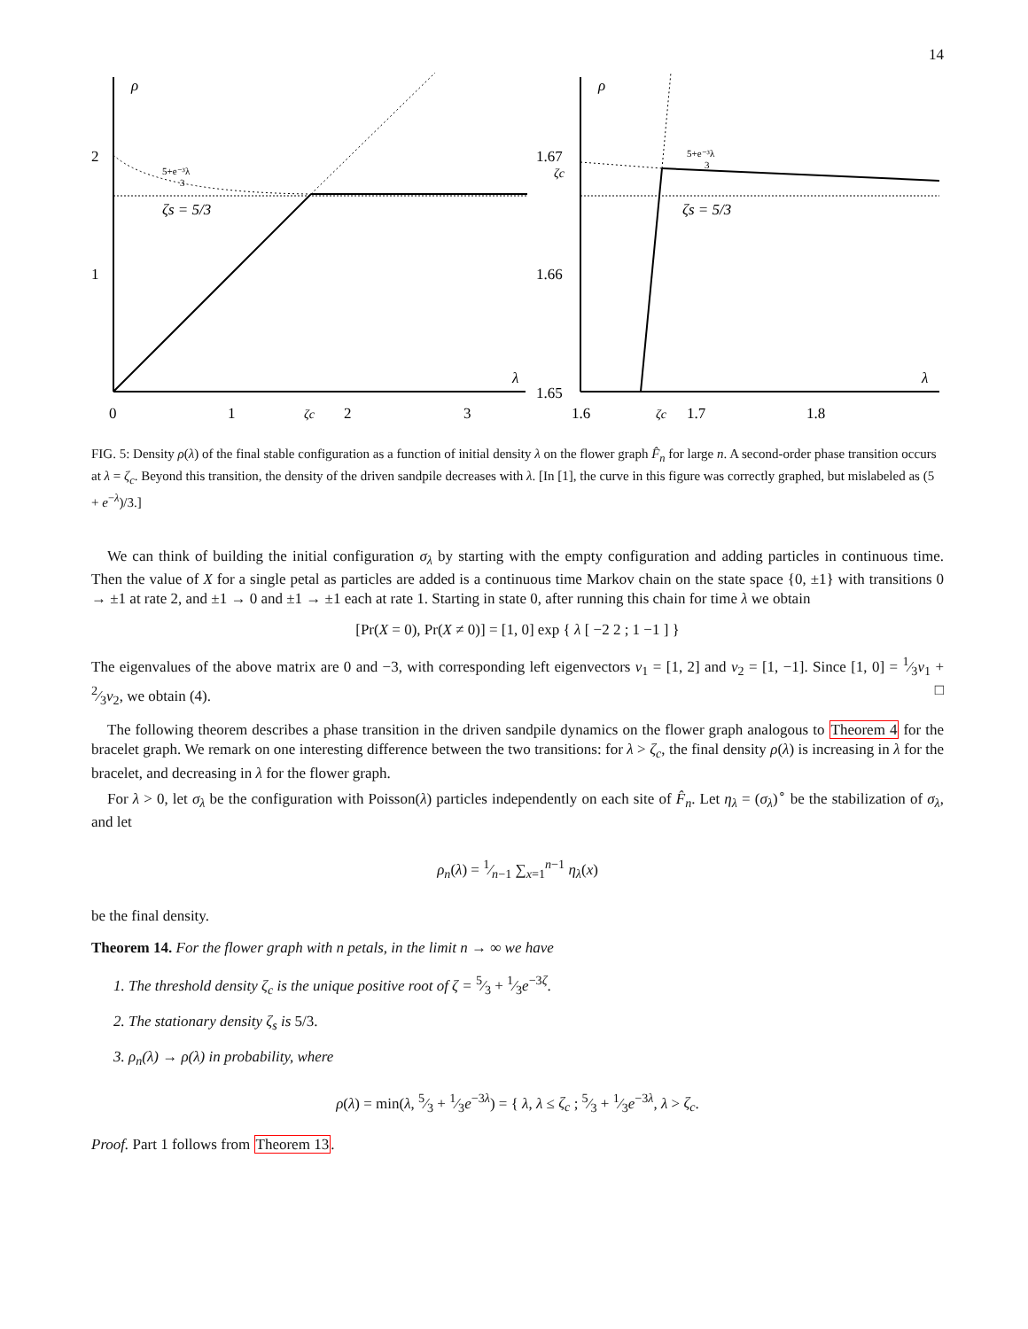14
ρ
λ
2
1
0
1
ζc
2
3
5+e⁻³λ
3
ζs = 5/3
ρ
λ
1.67
ζc
1.66
1.65
1.6
ζc
1.7
1.8
5+e⁻³λ
3
ζs = 5/3
FIG. 5: Density ρ(λ) of the final stable configuration as a function of initial density λ on the flower graph F̂<sub>n</sub> for large n. A second-order phase transition occurs at λ = ζ<sub>c</sub>. Beyond this transition, the density of the driven sandpile decreases with λ. [In [1], the curve in this figure was correctly graphed, but mislabeled as (5 + e<sup>−λ</sup>)/3.]
We can think of building the initial configuration σ<sub>λ</sub> by starting with the empty configuration and adding particles in continuous time. Then the value of X for a single petal as particles are added is a continuous time Markov chain on the state space {0, ±1} with transitions 0 → ±1 at rate 2, and ±1 → 0 and ±1 → ±1 each at rate 1. Starting in state 0, after running this chain for time λ we obtain
[Pr(X = 0), Pr(X ≠ 0)] = [1, 0] exp { λ [ −2 2 ; 1 −1 ] }
The eigenvalues of the above matrix are 0 and −3, with corresponding left eigenvectors v<sub>1</sub> = [1, 2] and v<sub>2</sub> = [1, −1]. Since [1, 0] = 1⁄3v<sub>1</sub> + 2⁄3v<sub>2</sub>, we obtain (4). □
The following theorem describes a phase transition in the driven sandpile dynamics on the flower graph analogous to Theorem 4 for the bracelet graph. We remark on one interesting difference between the two transitions: for λ > ζ<sub>c</sub>, the final density ρ(λ) is increasing in λ for the bracelet, and decreasing in λ for the flower graph.
For λ > 0, let σ<sub>λ</sub> be the configuration with Poisson(λ) particles independently on each site of F̂<sub>n</sub>. Let η<sub>λ</sub> = (σ<sub>λ</sub>)<sup>∘</sup> be the stabilization of σ<sub>λ</sub>, and let
ρ<sub>n</sub>(λ) = 1⁄n−1 ∑<sub>x=1</sub><sup>n−1</sup> η<sub>λ</sub>(x)
be the final density.
Theorem 14. For the flower graph with n petals, in the limit n → ∞ we have
1. The threshold density ζ<sub>c</sub> is the unique positive root of ζ = 5⁄3 + 1⁄3e<sup>−3ζ</sup>.
2. The stationary density ζ<sub>s</sub> is 5/3.
3. ρ<sub>n</sub>(λ) → ρ(λ) in probability, where
ρ(λ) = min(λ, 5⁄3 + 1⁄3e<sup>−3λ</sup>) = { λ, λ ≤ ζ<sub>c</sub> ; 5⁄3 + 1⁄3e<sup>−3λ</sup>, λ > ζ<sub>c</sub>.
Proof. Part 1 follows from Theorem 13.